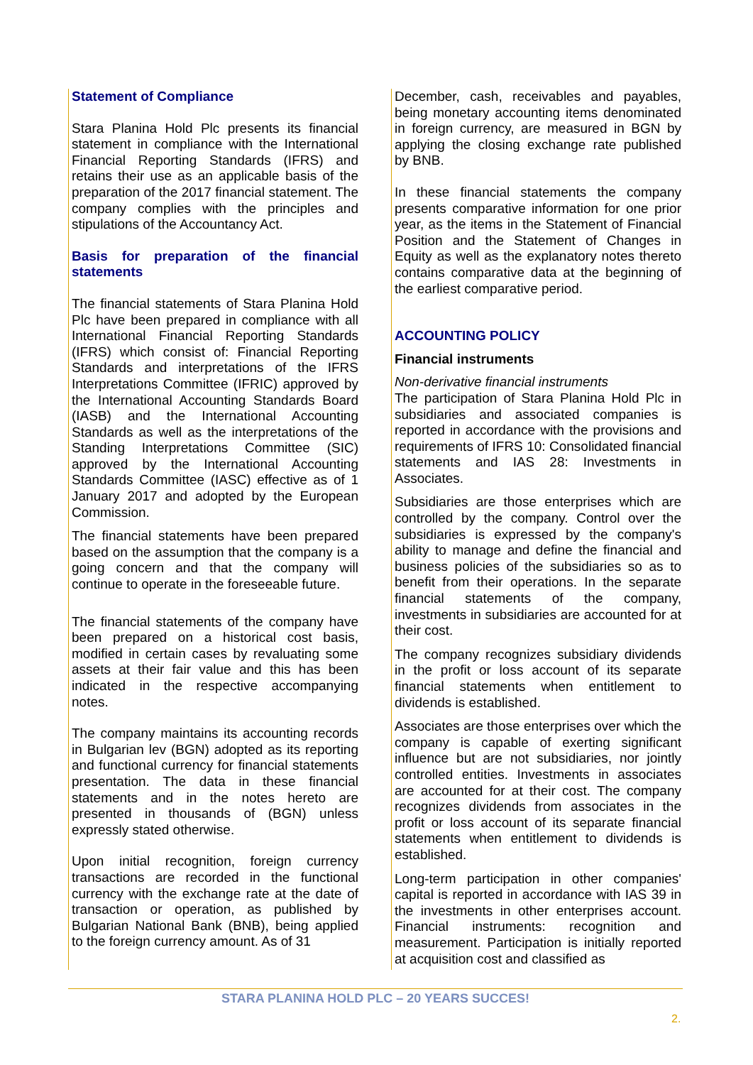Statement of Compliance
Stara Planina Hold Plc presents its financial statement in compliance with the International Financial Reporting Standards (IFRS) and retains their use as an applicable basis of the preparation of the 2017 financial statement. The company complies with the principles and stipulations of the Accountancy Act.
Basis for preparation of the financial statements
The financial statements of Stara Planina Hold Plc have been prepared in compliance with all International Financial Reporting Standards (IFRS) which consist of: Financial Reporting Standards and interpretations of the IFRS Interpretations Committee (IFRIC) approved by the International Accounting Standards Board (IASB) and the International Accounting Standards as well as the interpretations of the Standing Interpretations Committee (SIC) approved by the International Accounting Standards Committee (IASC) effective as of 1 January 2017 and adopted by the European Commission.
The financial statements have been prepared based on the assumption that the company is a going concern and that the company will continue to operate in the foreseeable future.
The financial statements of the company have been prepared on a historical cost basis, modified in certain cases by revaluating some assets at their fair value and this has been indicated in the respective accompanying notes.
The company maintains its accounting records in Bulgarian lev (BGN) adopted as its reporting and functional currency for financial statements presentation. The data in these financial statements and in the notes hereto are presented in thousands of (BGN) unless expressly stated otherwise.
Upon initial recognition, foreign currency transactions are recorded in the functional currency with the exchange rate at the date of transaction or operation, as published by Bulgarian National Bank (BNB), being applied to the foreign currency amount. As of 31
December, cash, receivables and payables, being monetary accounting items denominated in foreign currency, are measured in BGN by applying the closing exchange rate published by BNB.
In these financial statements the company presents comparative information for one prior year, as the items in the Statement of Financial Position and the Statement of Changes in Equity as well as the explanatory notes thereto contains comparative data at the beginning of the earliest comparative period.
ACCOUNTING POLICY
Financial instruments
Non-derivative financial instruments
The participation of Stara Planina Hold Plc in subsidiaries and associated companies is reported in accordance with the provisions and requirements of IFRS 10: Consolidated financial statements and IAS 28: Investments in Associates.
Subsidiaries are those enterprises which are controlled by the company. Control over the subsidiaries is expressed by the company's ability to manage and define the financial and business policies of the subsidiaries so as to benefit from their operations. In the separate financial statements of the company, investments in subsidiaries are accounted for at their cost.
The company recognizes subsidiary dividends in the profit or loss account of its separate financial statements when entitlement to dividends is established.
Associates are those enterprises over which the company is capable of exerting significant influence but are not subsidiaries, nor jointly controlled entities. Investments in associates are accounted for at their cost. The company recognizes dividends from associates in the profit or loss account of its separate financial statements when entitlement to dividends is established.
Long-term participation in other companies' capital is reported in accordance with IAS 39 in the investments in other enterprises account. Financial instruments: recognition and measurement. Participation is initially reported at acquisition cost and classified as
STARA PLANINA HOLD PLC – 20 YEARS SUCCES!
2.